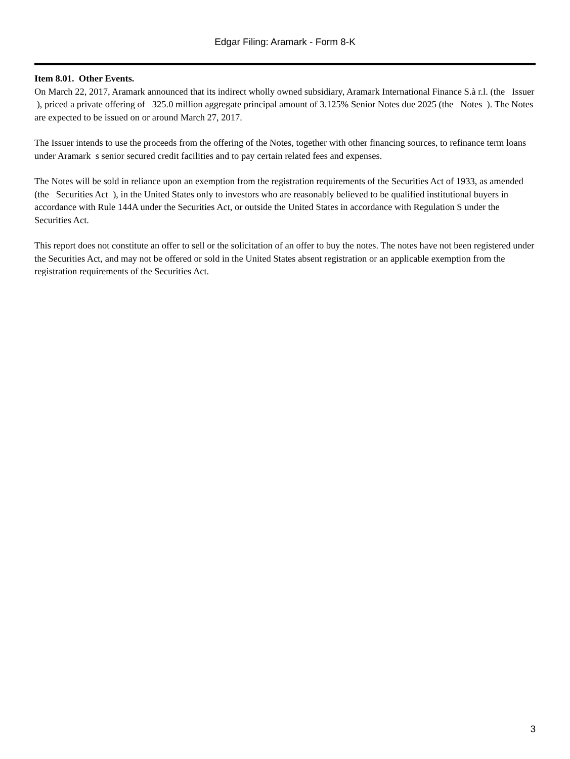Edgar Filing: Aramark - Form 8-K
Item 8.01. Other Events.
On March 22, 2017, Aramark announced that its indirect wholly owned subsidiary, Aramark International Finance S.à r.l. (the Issuer ), priced a private offering of 325.0 million aggregate principal amount of 3.125% Senior Notes due 2025 (the Notes ). The Notes are expected to be issued on or around March 27, 2017.
The Issuer intends to use the proceeds from the offering of the Notes, together with other financing sources, to refinance term loans under Aramark s senior secured credit facilities and to pay certain related fees and expenses.
The Notes will be sold in reliance upon an exemption from the registration requirements of the Securities Act of 1933, as amended (the Securities Act ), in the United States only to investors who are reasonably believed to be qualified institutional buyers in accordance with Rule 144A under the Securities Act, or outside the United States in accordance with Regulation S under the Securities Act.
This report does not constitute an offer to sell or the solicitation of an offer to buy the notes. The notes have not been registered under the Securities Act, and may not be offered or sold in the United States absent registration or an applicable exemption from the registration requirements of the Securities Act.
3